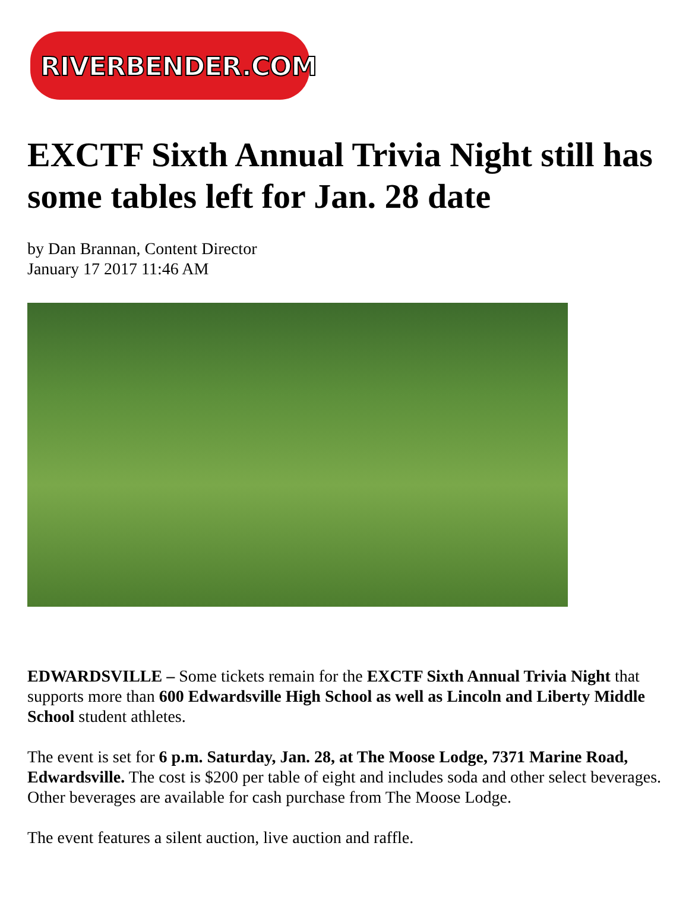RIVERBENDER.COM
EXCTF Sixth Annual Trivia Night still has some tables left for Jan. 28 date
by Dan Brannan, Content Director
January 17 2017 11:46 AM
EDWARDSVILLE – Some tickets remain for the EXCTF Sixth Annual Trivia Night that supports more than 600 Edwardsville High School as well as Lincoln and Liberty Middle School student athletes.
The event is set for 6 p.m. Saturday, Jan. 28, at The Moose Lodge, 7371 Marine Road, Edwardsville. The cost is $200 per table of eight and includes soda and other select beverages. Other beverages are available for cash purchase from The Moose Lodge.
The event features a silent auction, live auction and raffle.